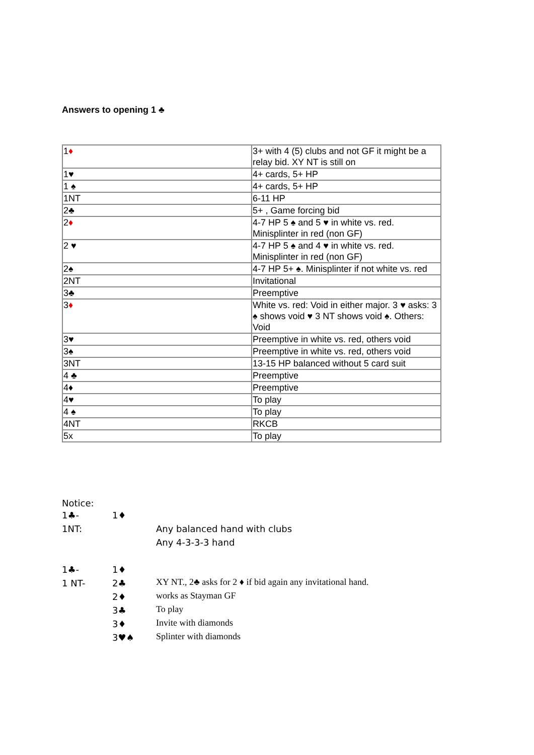Answers to opening 1 ♣
| 1 ♦ | 3+ with 4 (5) clubs and not GF it might be a relay bid. XY NT is still on |
| 1♥ | 4+ cards, 5+ HP |
| 1 ♠ | 4+ cards, 5+ HP |
| 1NT | 6-11 HP |
| 2♣ | 5+ , Game forcing bid |
| 2 ♦ | 4-7 HP 5 ♠ and 5 ♥ in white vs. red. Minisplinter in red (non GF) |
| 2 ♥ | 4-7 HP 5 ♠ and 4 ♥ in white vs. red. Minisplinter in red (non GF) |
| 2♠ | 4-7 HP 5+ ♠. Minisplinter if not white vs. red |
| 2NT | Invitational |
| 3♣ | Preemptive |
| 3 ♦ | White vs. red: Void in either major. 3 ♥ asks: 3 ♠ shows void ♥ 3 NT shows void ♠. Others: Void |
| 3♥ | Preemptive in white vs. red, others void |
| 3♠ | Preemptive in white vs. red, others void |
| 3NT | 13-15 HP balanced without 5 card suit |
| 4 ♣ | Preemptive |
| 4♦ | Preemptive |
| 4♥ | To play |
| 4 ♠ | To play |
| 4NT | RKCB |
| 5x | To play |
Notice:
1♣- 1♦
1NT: Any balanced hand with clubs
Any 4-3-3-3 hand
1♣- 1♦
1 NT- 2♣ XY NT., 2♣ asks for 2 ♦ if bid again any invitational hand.
2♦ works as Stayman GF
3♣ To play
3♦ Invite with diamonds
3♥♠ Splinter with diamonds